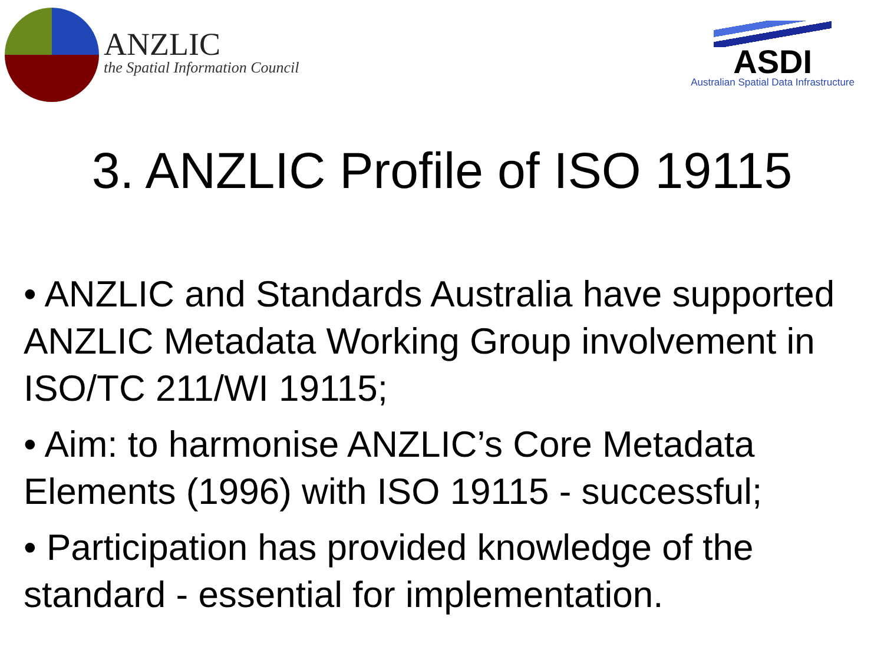ANZLIC
the Spatial Information Council
ASDI
Australian Spatial Data Infrastructure
3. ANZLIC Profile of ISO 19115
• ANZLIC and Standards Australia have supported ANZLIC Metadata Working Group involvement in ISO/TC 211/WI 19115;
• Aim: to harmonise ANZLIC’s Core Metadata Elements (1996) with ISO 19115 - successful;
• Participation has provided knowledge of the standard - essential for implementation.